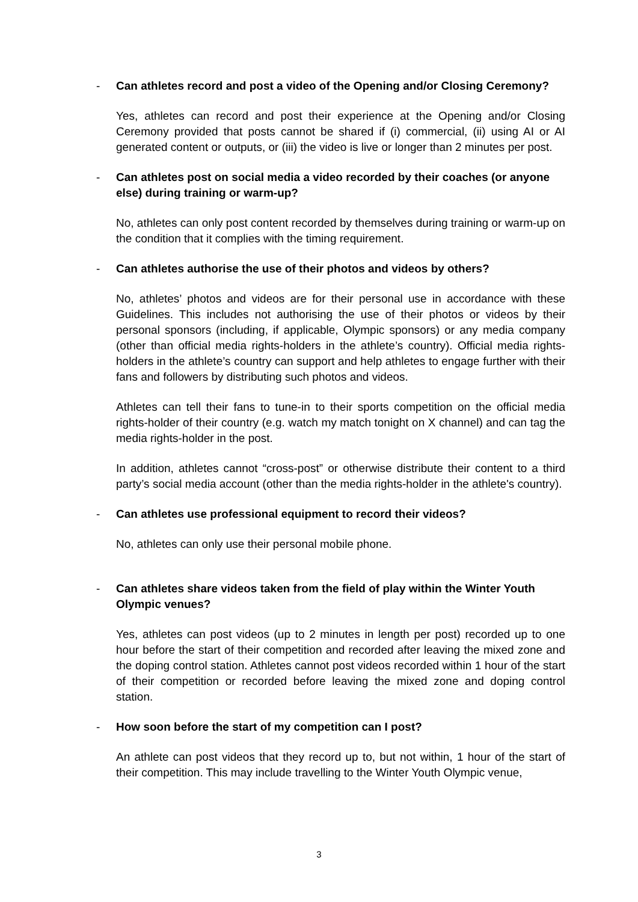- Can athletes record and post a video of the Opening and/or Closing Ceremony?
Yes, athletes can record and post their experience at the Opening and/or Closing Ceremony provided that posts cannot be shared if (i) commercial, (ii) using AI or AI generated content or outputs, or (iii) the video is live or longer than 2 minutes per post.
- Can athletes post on social media a video recorded by their coaches (or anyone else) during training or warm-up?
No, athletes can only post content recorded by themselves during training or warm-up on the condition that it complies with the timing requirement.
- Can athletes authorise the use of their photos and videos by others?
No, athletes’ photos and videos are for their personal use in accordance with these Guidelines. This includes not authorising the use of their photos or videos by their personal sponsors (including, if applicable, Olympic sponsors) or any media company (other than official media rights-holders in the athlete’s country). Official media rights-holders in the athlete’s country can support and help athletes to engage further with their fans and followers by distributing such photos and videos.
Athletes can tell their fans to tune-in to their sports competition on the official media rights-holder of their country (e.g. watch my match tonight on X channel) and can tag the media rights-holder in the post.
In addition, athletes cannot “cross-post” or otherwise distribute their content to a third party’s social media account (other than the media rights-holder in the athlete's country).
- Can athletes use professional equipment to record their videos?
No, athletes can only use their personal mobile phone.
- Can athletes share videos taken from the field of play within the Winter Youth Olympic venues?
Yes, athletes can post videos (up to 2 minutes in length per post) recorded up to one hour before the start of their competition and recorded after leaving the mixed zone and the doping control station. Athletes cannot post videos recorded within 1 hour of the start of their competition or recorded before leaving the mixed zone and doping control station.
- How soon before the start of my competition can I post?
An athlete can post videos that they record up to, but not within, 1 hour of the start of their competition. This may include travelling to the Winter Youth Olympic venue,
3